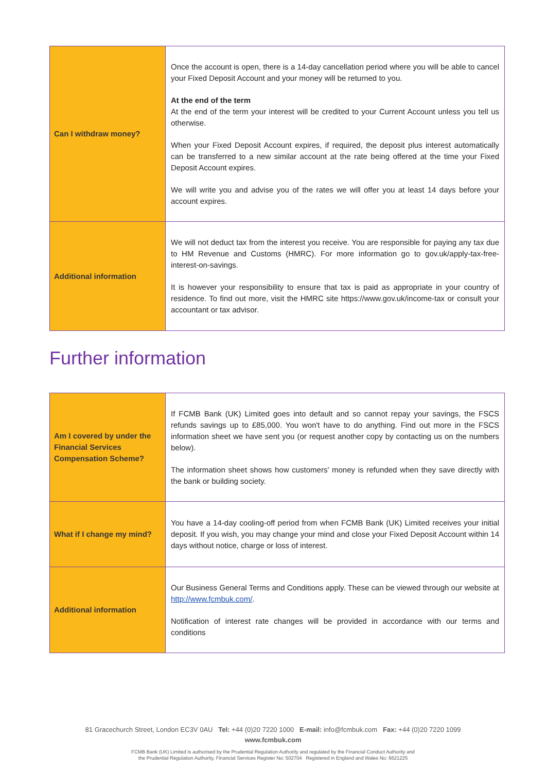| Can I withdraw money? | Once the account is open, there is a 14-day cancellation period where you will be able to cancel your Fixed Deposit Account and your money will be returned to you. At the end of the term At the end of the term your interest will be credited to your Current Account unless you tell us otherwise. When your Fixed Deposit Account expires, if required, the deposit plus interest automatically can be transferred to a new similar account at the rate being offered at the time your Fixed Deposit Account expires. We will write you and advise you of the rates we will offer you at least 14 days before your account expires. |
| Additional information | We will not deduct tax from the interest you receive. You are responsible for paying any tax due to HM Revenue and Customs (HMRC). For more information go to gov.uk/apply-tax-free-interest-on-savings. It is however your responsibility to ensure that tax is paid as appropriate in your country of residence. To find out more, visit the HMRC site https://www.gov.uk/income-tax or consult your accountant or tax advisor. |
Further information
| Am I covered by under the Financial Services Compensation Scheme? | If FCMB Bank (UK) Limited goes into default and so cannot repay your savings, the FSCS refunds savings up to £85,000. You won't have to do anything. Find out more in the FSCS information sheet we have sent you (or request another copy by contacting us on the numbers below). The information sheet shows how customers' money is refunded when they save directly with the bank or building society. |
| What if I change my mind? | You have a 14-day cooling-off period from when FCMB Bank (UK) Limited receives your initial deposit. If you wish, you may change your mind and close your Fixed Deposit Account within 14 days without notice, charge or loss of interest. |
| Additional information | Our Business General Terms and Conditions apply. These can be viewed through our website at http://www.fcmbuk.com/ . Notification of interest rate changes will be provided in accordance with our terms and conditions |
81 Gracechurch Street, London EC3V 0AU Tel: +44 (0)20 7220 1000 E-mail: info@fcmbuk.com Fax: +44 (0)20 7220 1099
www.fcmbuk.com
FCMB Bank (UK) Limited is authorised by the Prudential Regulation Authority and regulated by the Financial Conduct Authority and
the Prudential Regulation Authority, Financial Services Register No: 502704 Registered in England and Wales No: 6621225